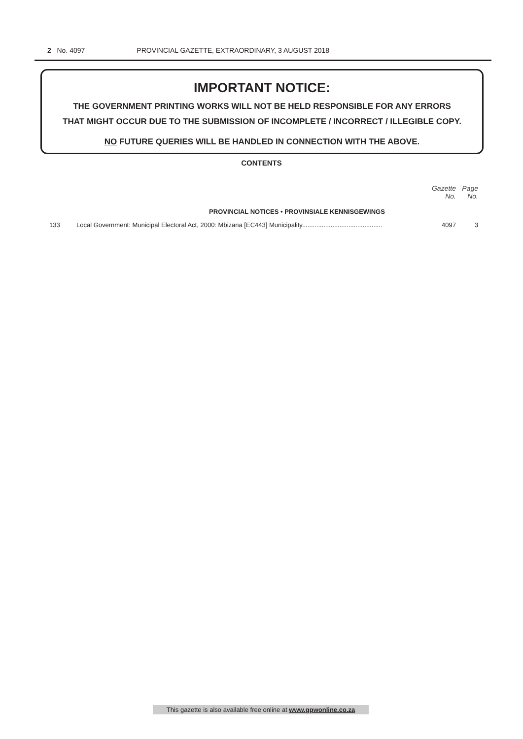2 No. 4097 PROVINCIAL GAZETTE, EXTRAORDINARY, 3 AUGUST 2018
IMPORTANT NOTICE:
THE GOVERNMENT PRINTING WORKS WILL NOT BE HELD RESPONSIBLE FOR ANY ERRORS
THAT MIGHT OCCUR DUE TO THE SUBMISSION OF INCOMPLETE / INCORRECT / ILLEGIBLE COPY.
NO FUTURE QUERIES WILL BE HANDLED IN CONNECTION WITH THE ABOVE.
CONTENTS
| | | Gazette No. | Page No. |
| --- | --- | --- | --- |
| | PROVINCIAL NOTICES • PROVINSIALE KENNISGEWINGS | | |
| 133 | Local Government: Municipal Electoral Act, 2000: Mbizana [EC443] Municipality............................................. | 4097 | 3 |
This gazette is also available free online at www.gpwonline.co.za